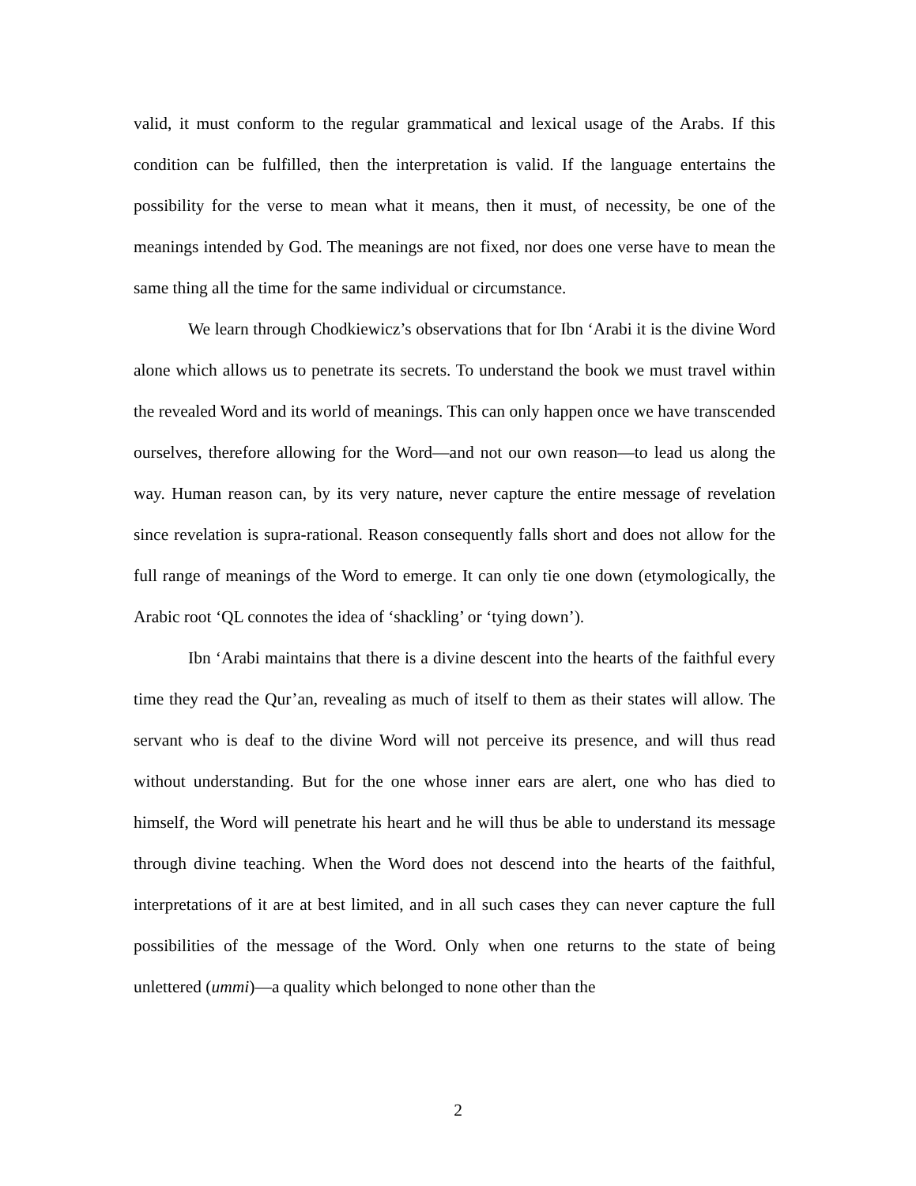valid, it must conform to the regular grammatical and lexical usage of the Arabs. If this condition can be fulfilled, then the interpretation is valid. If the language entertains the possibility for the verse to mean what it means, then it must, of necessity, be one of the meanings intended by God. The meanings are not fixed, nor does one verse have to mean the same thing all the time for the same individual or circumstance.
We learn through Chodkiewicz’s observations that for Ibn ‘Arabi it is the divine Word alone which allows us to penetrate its secrets. To understand the book we must travel within the revealed Word and its world of meanings. This can only happen once we have transcended ourselves, therefore allowing for the Word—and not our own reason—to lead us along the way. Human reason can, by its very nature, never capture the entire message of revelation since revelation is supra-rational. Reason consequently falls short and does not allow for the full range of meanings of the Word to emerge. It can only tie one down (etymologically, the Arabic root ‘QL connotes the idea of ‘shackling’ or ‘tying down’).
Ibn ‘Arabi maintains that there is a divine descent into the hearts of the faithful every time they read the Qur’an, revealing as much of itself to them as their states will allow. The servant who is deaf to the divine Word will not perceive its presence, and will thus read without understanding. But for the one whose inner ears are alert, one who has died to himself, the Word will penetrate his heart and he will thus be able to understand its message through divine teaching. When the Word does not descend into the hearts of the faithful, interpretations of it are at best limited, and in all such cases they can never capture the full possibilities of the message of the Word. Only when one returns to the state of being unlettered (ummi)—a quality which belonged to none other than the
2